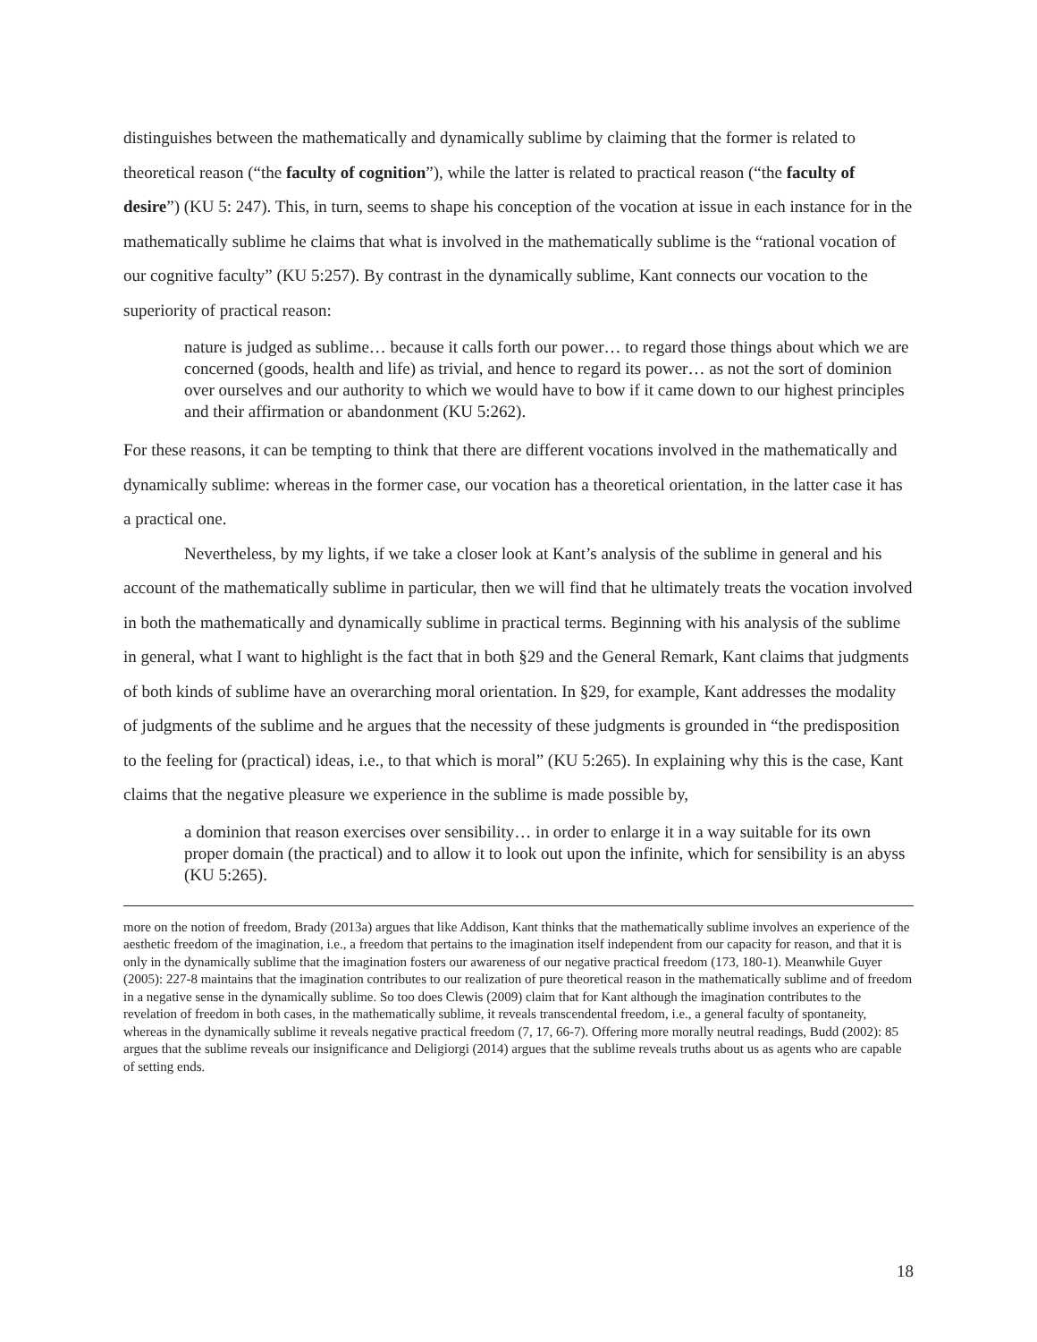distinguishes between the mathematically and dynamically sublime by claiming that the former is related to theoretical reason (“the faculty of cognition”), while the latter is related to practical reason (“the faculty of desire”) (KU 5: 247). This, in turn, seems to shape his conception of the vocation at issue in each instance for in the mathematically sublime he claims that what is involved in the mathematically sublime is the “rational vocation of our cognitive faculty” (KU 5:257). By contrast in the dynamically sublime, Kant connects our vocation to the superiority of practical reason:
nature is judged as sublime… because it calls forth our power… to regard those things about which we are concerned (goods, health and life) as trivial, and hence to regard its power… as not the sort of dominion over ourselves and our authority to which we would have to bow if it came down to our highest principles and their affirmation or abandonment (KU 5:262).
For these reasons, it can be tempting to think that there are different vocations involved in the mathematically and dynamically sublime: whereas in the former case, our vocation has a theoretical orientation, in the latter case it has a practical one.
Nevertheless, by my lights, if we take a closer look at Kant’s analysis of the sublime in general and his account of the mathematically sublime in particular, then we will find that he ultimately treats the vocation involved in both the mathematically and dynamically sublime in practical terms. Beginning with his analysis of the sublime in general, what I want to highlight is the fact that in both §29 and the General Remark, Kant claims that judgments of both kinds of sublime have an overarching moral orientation. In §29, for example, Kant addresses the modality of judgments of the sublime and he argues that the necessity of these judgments is grounded in “the predisposition to the feeling for (practical) ideas, i.e., to that which is moral” (KU 5:265). In explaining why this is the case, Kant claims that the negative pleasure we experience in the sublime is made possible by,
a dominion that reason exercises over sensibility… in order to enlarge it in a way suitable for its own proper domain (the practical) and to allow it to look out upon the infinite, which for sensibility is an abyss (KU 5:265).
more on the notion of freedom, Brady (2013a) argues that like Addison, Kant thinks that the mathematically sublime involves an experience of the aesthetic freedom of the imagination, i.e., a freedom that pertains to the imagination itself independent from our capacity for reason, and that it is only in the dynamically sublime that the imagination fosters our awareness of our negative practical freedom (173, 180-1). Meanwhile Guyer (2005): 227-8 maintains that the imagination contributes to our realization of pure theoretical reason in the mathematically sublime and of freedom in a negative sense in the dynamically sublime. So too does Clewis (2009) claim that for Kant although the imagination contributes to the revelation of freedom in both cases, in the mathematically sublime, it reveals transcendental freedom, i.e., a general faculty of spontaneity, whereas in the dynamically sublime it reveals negative practical freedom (7, 17, 66-7). Offering more morally neutral readings, Budd (2002): 85 argues that the sublime reveals our insignificance and Deligiorgi (2014) argues that the sublime reveals truths about us as agents who are capable of setting ends.
18